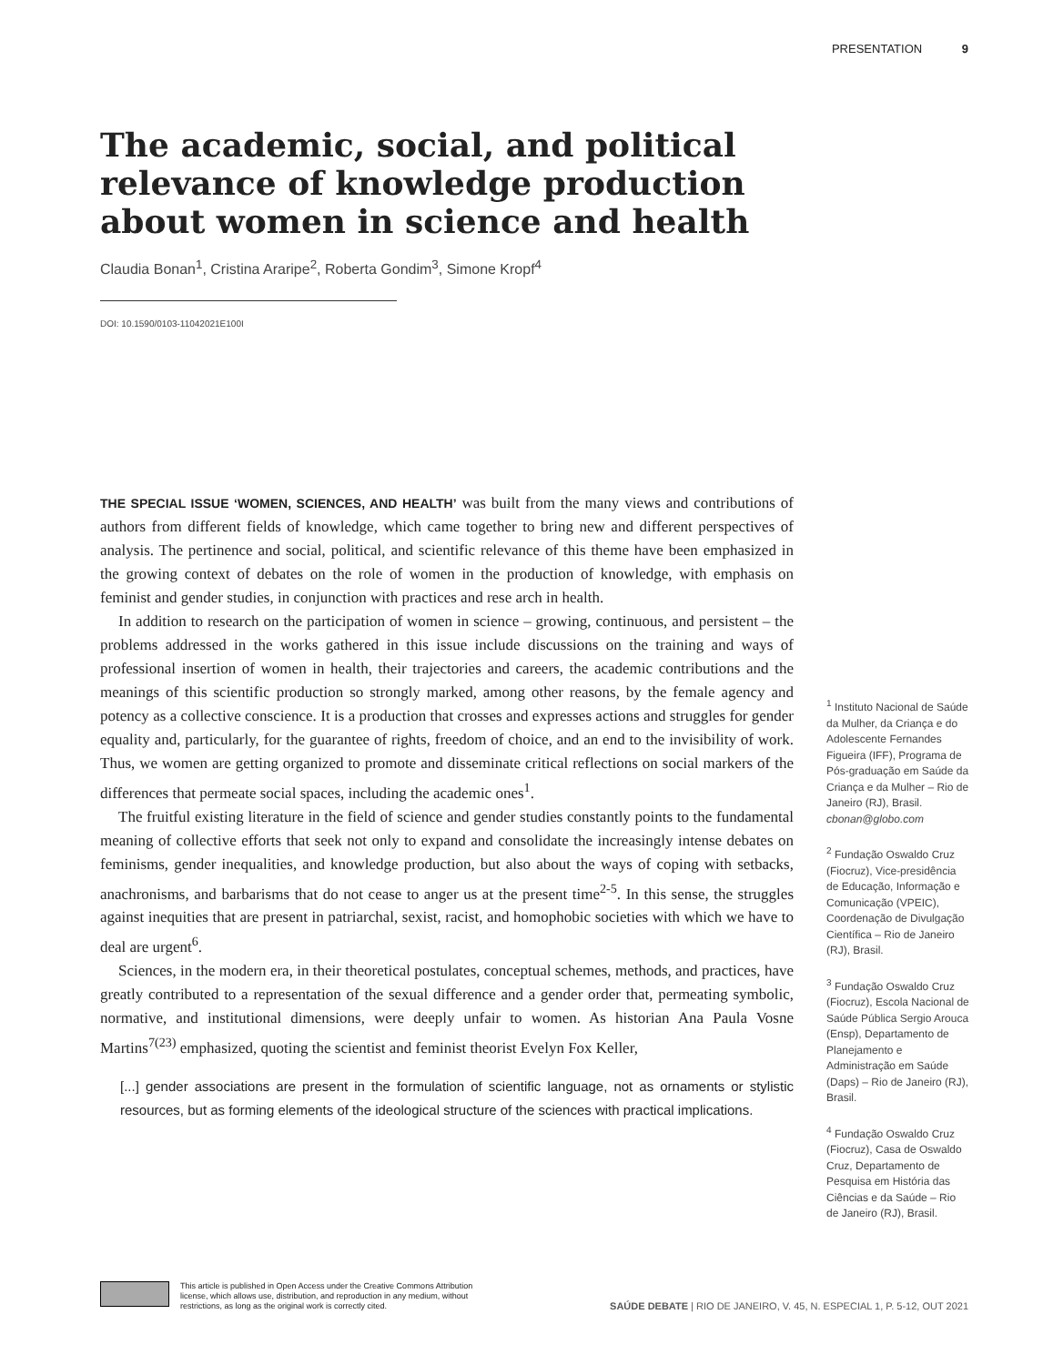PRESENTATION 9
The academic, social, and political relevance of knowledge production about women in science and health
Claudia Bonan<sup>1</sup>, Cristina Araripe<sup>2</sup>, Roberta Gondim<sup>3</sup>, Simone Kropf<sup>4</sup>
DOI: 10.1590/0103-11042021E100I
THE SPECIAL ISSUE ‘WOMEN, SCIENCES, AND HEALTH’ was built from the many views and contributions of authors from different fields of knowledge, which came together to bring new and different perspectives of analysis. The pertinence and social, political, and scientific relevance of this theme have been emphasized in the growing context of debates on the role of women in the production of knowledge, with emphasis on feminist and gender studies, in conjunction with practices and rese arch in health.
In addition to research on the participation of women in science – growing, continuous, and persistent – the problems addressed in the works gathered in this issue include discussions on the training and ways of professional insertion of women in health, their trajectories and careers, the academic contributions and the meanings of this scientific production so strongly marked, among other reasons, by the female agency and potency as a collective conscience. It is a production that crosses and expresses actions and struggles for gender equality and, particularly, for the guarantee of rights, freedom of choice, and an end to the invisibility of work. Thus, we women are getting organized to promote and disseminate critical reflections on social markers of the differences that permeate social spaces, including the academic ones<sup>1</sup>.
The fruitful existing literature in the field of science and gender studies constantly points to the fundamental meaning of collective efforts that seek not only to expand and consolidate the increasingly intense debates on feminisms, gender inequalities, and knowledge production, but also about the ways of coping with setbacks, anachronisms, and barbarisms that do not cease to anger us at the present time<sup>2-5</sup>. In this sense, the struggles against inequities that are present in patriarchal, sexist, racist, and homophobic societies with which we have to deal are urgent<sup>6</sup>.
Sciences, in the modern era, in their theoretical postulates, conceptual schemes, methods, and practices, have greatly contributed to a representation of the sexual difference and a gender order that, permeating symbolic, normative, and institutional dimensions, were deeply unfair to women. As historian Ana Paula Vosne Martins<sup>7(23)</sup> emphasized, quoting the scientist and feminist theorist Evelyn Fox Keller,
[...] gender associations are present in the formulation of scientific language, not as ornaments or stylistic resources, but as forming elements of the ideological structure of the sciences with practical implications.
<sup>1</sup> Instituto Nacional de Saúde da Mulher, da Criança e do Adolescente Fernandes Figueira (IFF), Programa de Pós-graduação em Saúde da Criança e da Mulher – Rio de Janeiro (RJ), Brasil. cbonan@globo.com
<sup>2</sup> Fundação Oswaldo Cruz (Fiocruz), Vice-presidência de Educação, Informação e Comunicação (VPEIC), Coordenação de Divulgação Científica – Rio de Janeiro (RJ), Brasil.
<sup>3</sup> Fundação Oswaldo Cruz (Fiocruz), Escola Nacional de Saúde Pública Sergio Arouca (Ensp), Departamento de Planejamento e Administração em Saúde (Daps) – Rio de Janeiro (RJ), Brasil.
<sup>4</sup> Fundação Oswaldo Cruz (Fiocruz), Casa de Oswaldo Cruz, Departamento de Pesquisa em História das Ciências e da Saúde – Rio de Janeiro (RJ), Brasil.
This article is published in Open Access under the Creative Commons Attribution
license, which allows use, distribution, and reproduction in any medium, without
restrictions, as long as the original work is correctly cited.
SAÚDE DEBATE | RIO DE JANEIRO, V. 45, N. ESPECIAL 1, P. 5-12, OUT 2021